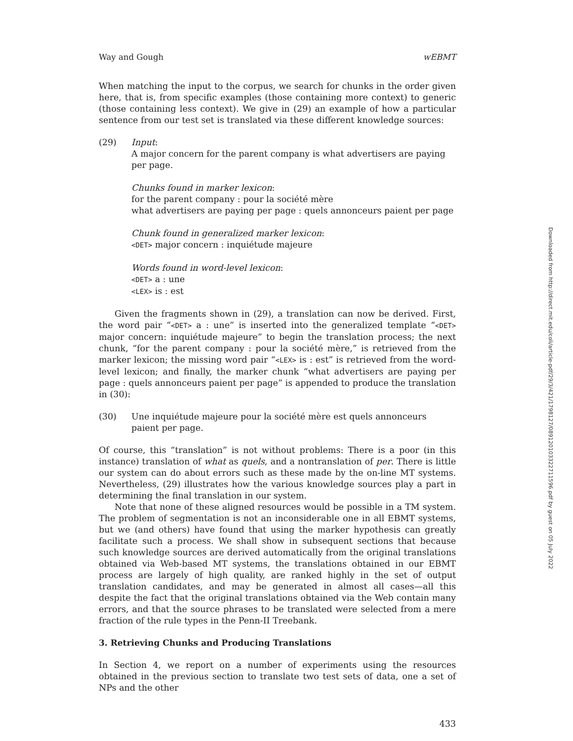Way and Gough wEBMT
When matching the input to the corpus, we search for chunks in the order given here, that is, from specific examples (those containing more context) to generic (those containing less context). We give in (29) an example of how a particular sentence from our test set is translated via these different knowledge sources:
(29) Input:
A major concern for the parent company is what advertisers are paying
per page.
Chunks found in marker lexicon:
for the parent company : pour la société mère
what advertisers are paying per page : quels annonceurs paient per page
Chunk found in generalized marker lexicon:
<DET> major concern : inquiétude majeure
Words found in word-level lexicon:
<DET> a : une
<LEX> is : est
Given the fragments shown in (29), a translation can now be derived. First, the word pair “<DET> a : une” is inserted into the generalized template “<DET> major concern: inquiétude majeure” to begin the translation process; the next chunk, “for the parent company : pour la société mère,” is retrieved from the marker lexicon; the missing word pair “<LEX> is : est” is retrieved from the word-level lexicon; and finally, the marker chunk “what advertisers are paying per page : quels annonceurs paient per page” is appended to produce the translation in (30):
(30) Une inquiétude majeure pour la société mère est quels annonceurs
paient per page.
Of course, this “translation” is not without problems: There is a poor (in this instance) translation of what as quels, and a nontranslation of per. There is little our system can do about errors such as these made by the on-line MT systems. Nevertheless, (29) illustrates how the various knowledge sources play a part in determining the final translation in our system.
Note that none of these aligned resources would be possible in a TM system. The problem of segmentation is not an inconsiderable one in all EBMT systems, but we (and others) have found that using the marker hypothesis can greatly facilitate such a process. We shall show in subsequent sections that because such knowledge sources are derived automatically from the original translations obtained via Web-based MT systems, the translations obtained in our EBMT process are largely of high quality, are ranked highly in the set of output translation candidates, and may be generated in almost all cases—all this despite the fact that the original translations obtained via the Web contain many errors, and that the source phrases to be translated were selected from a mere fraction of the rule types in the Penn-II Treebank.
3. Retrieving Chunks and Producing Translations
In Section 4, we report on a number of experiments using the resources obtained in the previous section to translate two test sets of data, one a set of NPs and the other
433
Downloaded from http://direct.mit.edu/coli/article-pdf/29/3/421/1798127/089120103322711596.pdf by guest on 05 July 2022